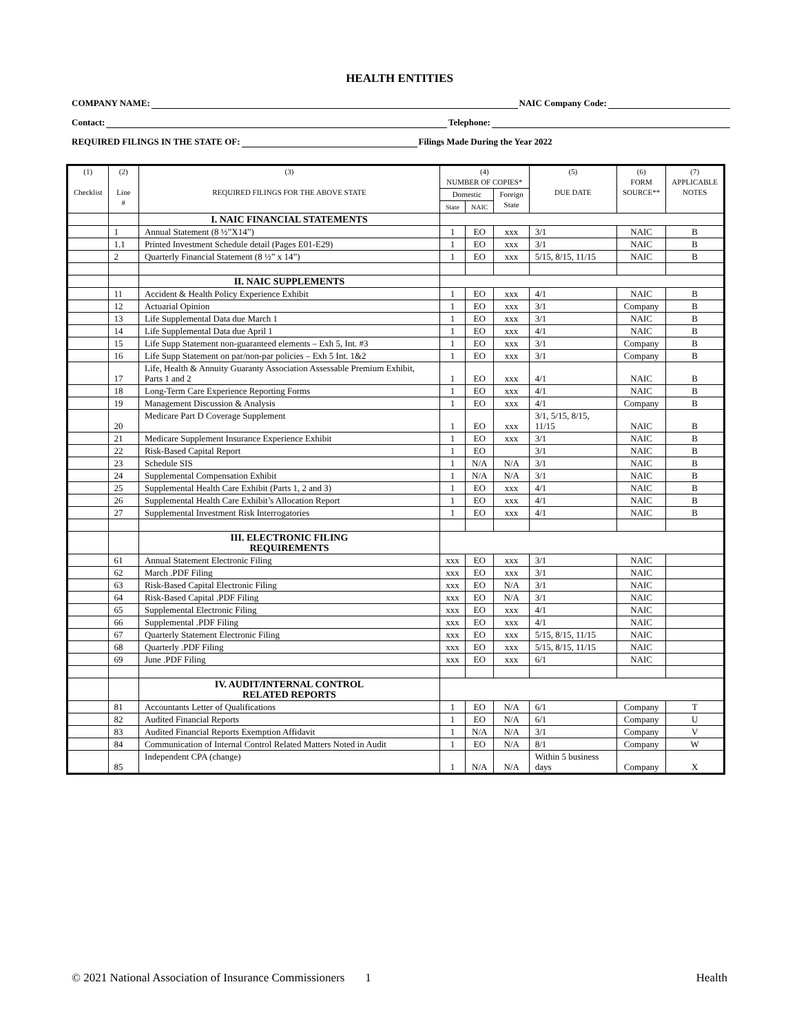HEALTH ENTITIES
COMPANY NAME: NAIC Company Code:
Contact: Telephone:
REQUIRED FILINGS IN THE STATE OF: Filings Made During the Year 2022
| (1) Checklist | (2) Line # | (3) REQUIRED FILINGS FOR THE ABOVE STATE | (4) NUMBER OF COPIES* | | | (5) DUE DATE | (6) FORM SOURCE** | (7) APPLICABLE NOTES |
| --- | --- | --- | --- | --- | --- | --- | --- | --- |
| | | | Domestic | | Foreign State | | | |
| | | | State | NAIC | | | | |
| | | I. NAIC FINANCIAL STATEMENTS | | | | | | |
| | 1 | Annual Statement (8 ½”X14”) | 1 | EO | xxx | 3/1 | NAIC | B |
| | 1.1 | Printed Investment Schedule detail (Pages E01-E29) | 1 | EO | xxx | 3/1 | NAIC | B |
| | 2 | Quarterly Financial Statement (8 ½” x 14”) | 1 | EO | xxx | 5/15, 8/15, 11/15 | NAIC | B |
| | | II. NAIC SUPPLEMENTS | | | | | | |
| | 11 | Accident & Health Policy Experience Exhibit | 1 | EO | xxx | 4/1 | NAIC | B |
| | 12 | Actuarial Opinion | 1 | EO | xxx | 3/1 | Company | B |
| | 13 | Life Supplemental Data due March 1 | 1 | EO | xxx | 3/1 | NAIC | B |
| | 14 | Life Supplemental Data due April 1 | 1 | EO | xxx | 4/1 | NAIC | B |
| | 15 | Life Supp Statement non-guaranteed elements – Exh 5, Int. #3 | 1 | EO | xxx | 3/1 | Company | B |
| | 16 | Life Supp Statement on par/non-par policies – Exh 5 Int. 1&2 | 1 | EO | xxx | 3/1 | Company | B |
| | 17 | Life, Health & Annuity Guaranty Association Assessable Premium Exhibit, Parts 1 and 2 | 1 | EO | xxx | 4/1 | NAIC | B |
| | 18 | Long-Term Care Experience Reporting Forms | 1 | EO | xxx | 4/1 | NAIC | B |
| | 19 | Management Discussion & Analysis | 1 | EO | xxx | 4/1 | Company | B |
| | 20 | Medicare Part D Coverage Supplement | 1 | EO | xxx | 3/1, 5/15, 8/15, 11/15 | NAIC | B |
| | 21 | Medicare Supplement Insurance Experience Exhibit | 1 | EO | xxx | 3/1 | NAIC | B |
| | 22 | Risk-Based Capital Report | 1 | EO | | 3/1 | NAIC | B |
| | 23 | Schedule SIS | 1 | N/A | N/A | 3/1 | NAIC | B |
| | 24 | Supplemental Compensation Exhibit | 1 | N/A | N/A | 3/1 | NAIC | B |
| | 25 | Supplemental Health Care Exhibit (Parts 1, 2 and 3) | 1 | EO | xxx | 4/1 | NAIC | B |
| | 26 | Supplemental Health Care Exhibit’s Allocation Report | 1 | EO | xxx | 4/1 | NAIC | B |
| | 27 | Supplemental Investment Risk Interrogatories | 1 | EO | xxx | 4/1 | NAIC | B |
| | | III. ELECTRONIC FILING REQUIREMENTS | | | | | | |
| | 61 | Annual Statement Electronic Filing | xxx | EO | xxx | 3/1 | NAIC | |
| | 62 | March .PDF Filing | xxx | EO | xxx | 3/1 | NAIC | |
| | 63 | Risk-Based Capital Electronic Filing | xxx | EO | N/A | 3/1 | NAIC | |
| | 64 | Risk-Based Capital .PDF Filing | xxx | EO | N/A | 3/1 | NAIC | |
| | 65 | Supplemental Electronic Filing | xxx | EO | xxx | 4/1 | NAIC | |
| | 66 | Supplemental .PDF Filing | xxx | EO | xxx | 4/1 | NAIC | |
| | 67 | Quarterly Statement Electronic Filing | xxx | EO | xxx | 5/15, 8/15, 11/15 | NAIC | |
| | 68 | Quarterly .PDF Filing | xxx | EO | xxx | 5/15, 8/15, 11/15 | NAIC | |
| | 69 | June .PDF Filing | xxx | EO | xxx | 6/1 | NAIC | |
| | | IV. AUDIT/INTERNAL CONTROL RELATED REPORTS | | | | | | |
| | 81 | Accountants Letter of Qualifications | 1 | EO | N/A | 6/1 | Company | T |
| | 82 | Audited Financial Reports | 1 | EO | N/A | 6/1 | Company | U |
| | 83 | Audited Financial Reports Exemption Affidavit | 1 | N/A | N/A | 3/1 | Company | V |
| | 84 | Communication of Internal Control Related Matters Noted in Audit | 1 | EO | N/A | 8/1 | Company | W |
| | 85 | Independent CPA (change) | 1 | N/A | N/A | Within 5 business days | Company | X |
© 2021 National Association of Insurance Commissioners 1 Health